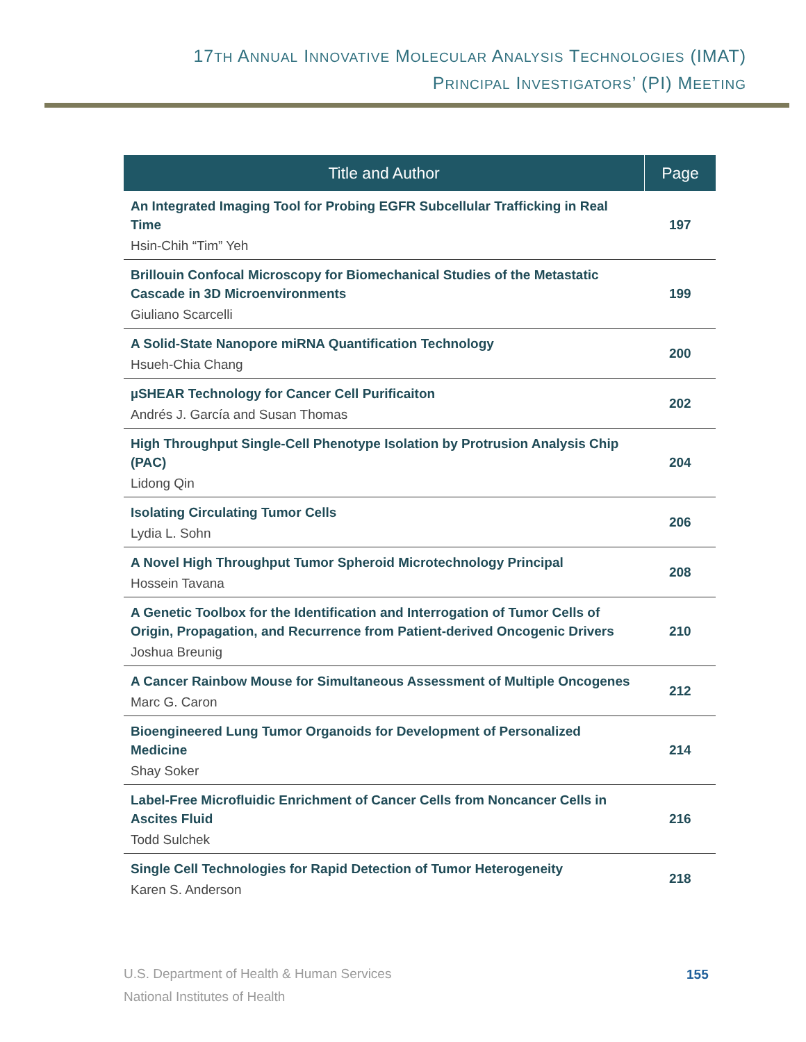17TH ANNUAL INNOVATIVE MOLECULAR ANALYSIS TECHNOLOGIES (IMAT)
PRINCIPAL INVESTIGATORS’ (PI) MEETING
| Title and Author | Page |
| --- | --- |
| An Integrated Imaging Tool for Probing EGFR Subcellular Trafficking in Real Time Hsin-Chih “Tim” Yeh | 197 |
| Brillouin Confocal Microscopy for Biomechanical Studies of the Metastatic Cascade in 3D Microenvironments Giuliano Scarcelli | 199 |
| A Solid-State Nanopore miRNA Quantification Technology Hsueh-Chia Chang | 200 |
| µSHEAR Technology for Cancer Cell Purificaiton Andrés J. García and Susan Thomas | 202 |
| High Throughput Single-Cell Phenotype Isolation by Protrusion Analysis Chip (PAC) Lidong Qin | 204 |
| Isolating Circulating Tumor Cells Lydia L. Sohn | 206 |
| A Novel High Throughput Tumor Spheroid Microtechnology Principal Hossein Tavana | 208 |
| A Genetic Toolbox for the Identification and Interrogation of Tumor Cells of Origin, Propagation, and Recurrence from Patient-derived Oncogenic Drivers Joshua Breunig | 210 |
| A Cancer Rainbow Mouse for Simultaneous Assessment of Multiple Oncogenes Marc G. Caron | 212 |
| Bioengineered Lung Tumor Organoids for Development of Personalized Medicine Shay Soker | 214 |
| Label-Free Microfluidic Enrichment of Cancer Cells from Noncancer Cells in Ascites Fluid Todd Sulchek | 216 |
| Single Cell Technologies for Rapid Detection of Tumor Heterogeneity Karen S. Anderson | 218 |
U.S. Department of Health & Human Services
National Institutes of Health
155